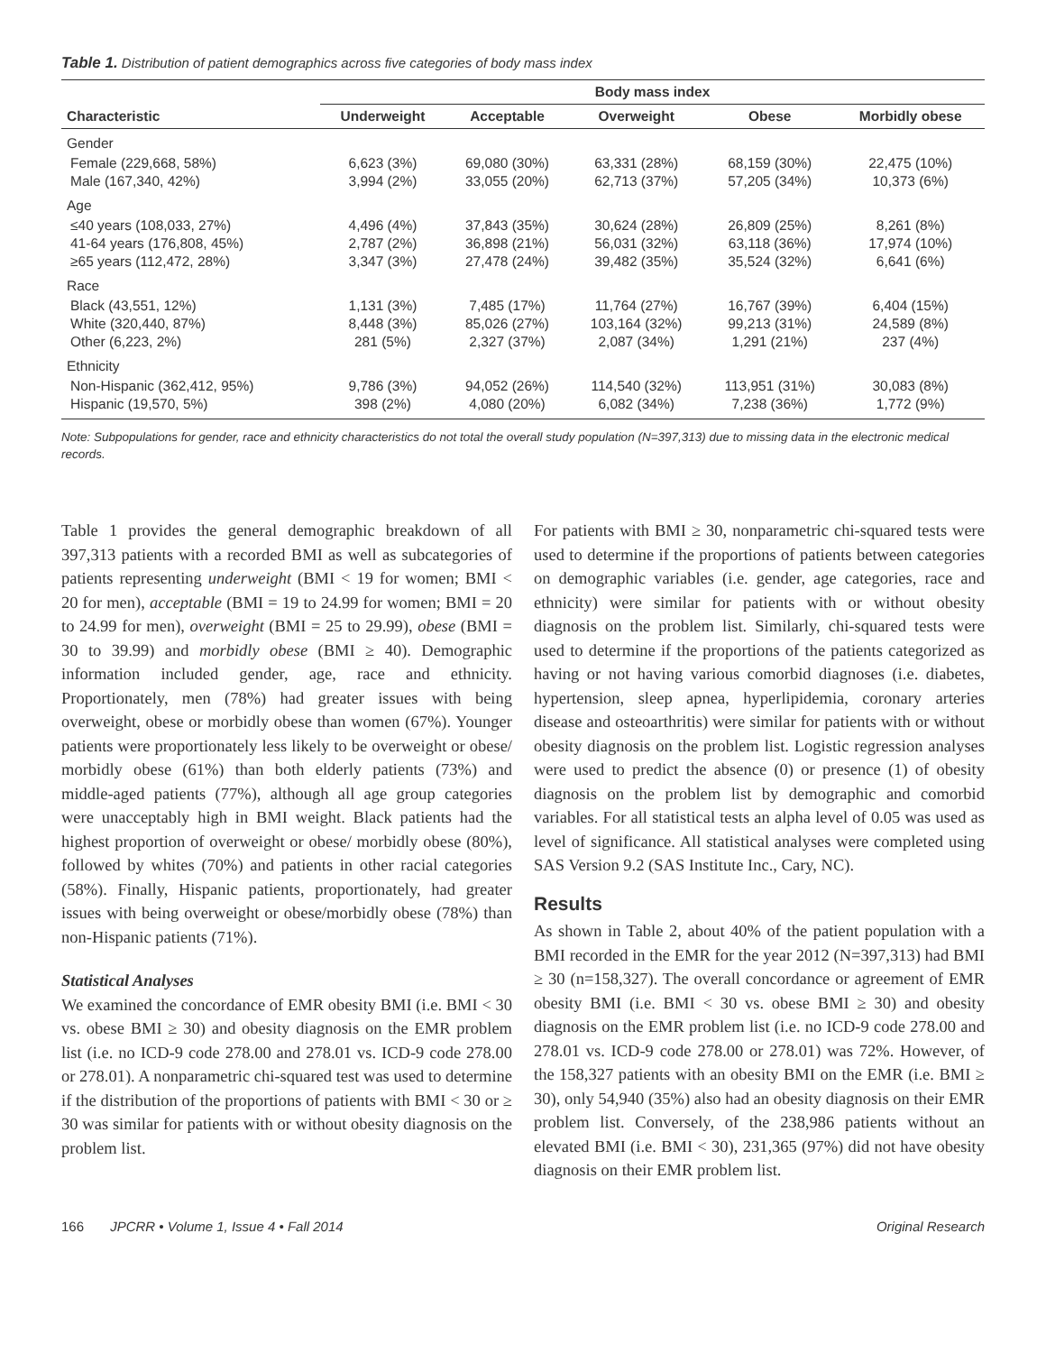Table 1. Distribution of patient demographics across five categories of body mass index
| | Body mass index | | | | |
| --- | --- | --- | --- | --- | --- |
| Characteristic | Underweight | Acceptable | Overweight | Obese | Morbidly obese |
| Gender | | | | | |
| Female (229,668, 58%) Male (167,340, 42%) | 6,623 (3%) 3,994 (2%) | 69,080 (30%) 33,055 (20%) | 63,331 (28%) 62,713 (37%) | 68,159 (30%) 57,205 (34%) | 22,475 (10%) 10,373 (6%) |
| Age | | | | | |
| ≤40 years (108,033, 27%) 41-64 years (176,808, 45%) ≥65 years (112,472, 28%) | 4,496 (4%) 2,787 (2%) 3,347 (3%) | 37,843 (35%) 36,898 (21%) 27,478 (24%) | 30,624 (28%) 56,031 (32%) 39,482 (35%) | 26,809 (25%) 63,118 (36%) 35,524 (32%) | 8,261 (8%) 17,974 (10%) 6,641 (6%) |
| Race | | | | | |
| Black (43,551, 12%) White (320,440, 87%) Other (6,223, 2%) | 1,131 (3%) 8,448 (3%) 281 (5%) | 7,485 (17%) 85,026 (27%) 2,327 (37%) | 11,764 (27%) 103,164 (32%) 2,087 (34%) | 16,767 (39%) 99,213 (31%) 1,291 (21%) | 6,404 (15%) 24,589 (8%) 237 (4%) |
| Ethnicity | | | | | |
| Non-Hispanic (362,412, 95%) Hispanic (19,570, 5%) | 9,786 (3%) 398 (2%) | 94,052 (26%) 4,080 (20%) | 114,540 (32%) 6,082 (34%) | 113,951 (31%) 7,238 (36%) | 30,083 (8%) 1,772 (9%) |
Note: Subpopulations for gender, race and ethnicity characteristics do not total the overall study population (N=397,313) due to missing data in the electronic medical records.
Table 1 provides the general demographic breakdown of all 397,313 patients with a recorded BMI as well as subcategories of patients representing underweight (BMI < 19 for women; BMI < 20 for men), acceptable (BMI = 19 to 24.99 for women; BMI = 20 to 24.99 for men), overweight (BMI = 25 to 29.99), obese (BMI = 30 to 39.99) and morbidly obese (BMI ≥ 40). Demographic information included gender, age, race and ethnicity. Proportionately, men (78%) had greater issues with being overweight, obese or morbidly obese than women (67%). Younger patients were proportionately less likely to be overweight or obese/ morbidly obese (61%) than both elderly patients (73%) and middle-aged patients (77%), although all age group categories were unacceptably high in BMI weight. Black patients had the highest proportion of overweight or obese/ morbidly obese (80%), followed by whites (70%) and patients in other racial categories (58%). Finally, Hispanic patients, proportionately, had greater issues with being overweight or obese/morbidly obese (78%) than non-Hispanic patients (71%).
Statistical Analyses
We examined the concordance of EMR obesity BMI (i.e. BMI < 30 vs. obese BMI ≥ 30) and obesity diagnosis on the EMR problem list (i.e. no ICD-9 code 278.00 and 278.01 vs. ICD-9 code 278.00 or 278.01). A nonparametric chi-squared test was used to determine if the distribution of the proportions of patients with BMI < 30 or ≥ 30 was similar for patients with or without obesity diagnosis on the problem list.
For patients with BMI ≥ 30, nonparametric chi-squared tests were used to determine if the proportions of patients between categories on demographic variables (i.e. gender, age categories, race and ethnicity) were similar for patients with or without obesity diagnosis on the problem list. Similarly, chi-squared tests were used to determine if the proportions of the patients categorized as having or not having various comorbid diagnoses (i.e. diabetes, hypertension, sleep apnea, hyperlipidemia, coronary arteries disease and osteoarthritis) were similar for patients with or without obesity diagnosis on the problem list. Logistic regression analyses were used to predict the absence (0) or presence (1) of obesity diagnosis on the problem list by demographic and comorbid variables. For all statistical tests an alpha level of 0.05 was used as level of significance. All statistical analyses were completed using SAS Version 9.2 (SAS Institute Inc., Cary, NC).
Results
As shown in Table 2, about 40% of the patient population with a BMI recorded in the EMR for the year 2012 (N=397,313) had BMI ≥ 30 (n=158,327). The overall concordance or agreement of EMR obesity BMI (i.e. BMI < 30 vs. obese BMI ≥ 30) and obesity diagnosis on the EMR problem list (i.e. no ICD-9 code 278.00 and 278.01 vs. ICD-9 code 278.00 or 278.01) was 72%. However, of the 158,327 patients with an obesity BMI on the EMR (i.e. BMI ≥ 30), only 54,940 (35%) also had an obesity diagnosis on their EMR problem list. Conversely, of the 238,986 patients without an elevated BMI (i.e. BMI < 30), 231,365 (97%) did not have obesity diagnosis on their EMR problem list.
166 JPCRR • Volume 1, Issue 4 • Fall 2014 Original Research